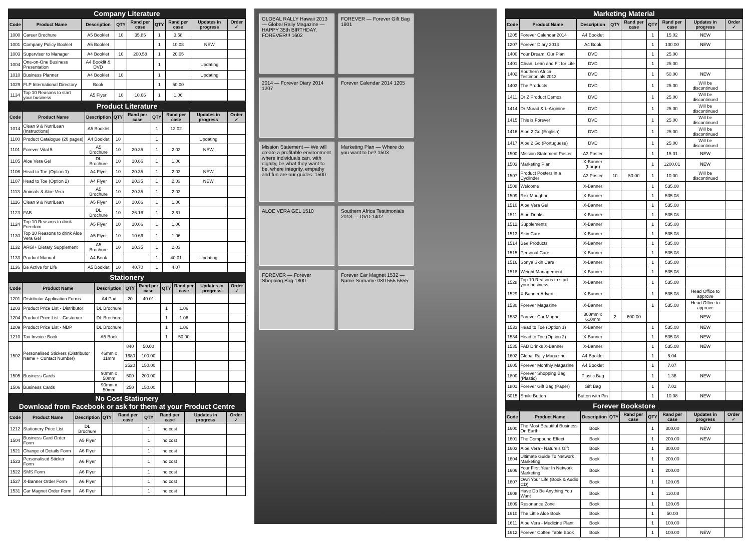Company Literature
| Code | Product Name | Description | QTY | Rand per case | QTY | Rand per case | Updates in progress | Order ✓ |
| --- | --- | --- | --- | --- | --- | --- | --- | --- |
| 1000 | Career Brochure | A5 Booklet | 10 | 35.85 | 1 | 3.58 | | |
| 1001 | Company Policy Booklet | A5 Booklet | | | 1 | 10.08 | NEW | |
| 1003 | Supervisor to Manager | A4 Booklet | 10 | 200.58 | 1 | 20.05 | | |
| 1004 | One-on-One Business Presentation | A4 Booklit & DVD | | | 1 | | Updating | |
| 1010 | Business Planner | A4 Booklet | 10 | | 1 | | Updating | |
| 1029 | FLP International Directory | Book | | | 1 | 50.00 | | |
| 1134 | Top 10 Reasons to start your business | A5 Flyer | 10 | 10.66 | 1 | 1.06 | | |
Product Literature
| Code | Product Name | Description | QTY | Rand per case | QTY | Rand per case | Updates in progress | Order ✓ |
| --- | --- | --- | --- | --- | --- | --- | --- | --- |
| 1014 | Clean 9 & NutriLean (Instructions) | A5 Booklet | | | 1 | 12.02 | | |
| 1100 | Product Catalogue (20 pages) | A4 Booklet | 10 | | 1 | | Updating | |
| 1101 | Forever Vital 5 | A5 Brochure | 10 | 20.35 | 1 | 2.03 | NEW | |
| 1105 | Aloe Vera Gel | DL Brochure | 10 | 10.66 | 1 | 1.06 | | |
| 1106 | Head to Toe (Option 1) | A4 Flyer | 10 | 20.35 | 1 | 2.03 | NEW | |
| 1107 | Head to Toe (Option 2) | A4 Flyer | 10 | 20.35 | 1 | 2.03 | NEW | |
| 1113 | Animals & Aloe Vera | A5 Brochure | 10 | 20.35 | 1 | 2.03 | | |
| 1116 | Clean 9 & NutriLean | A5 Flyer | 10 | 10.66 | 1 | 1.06 | | |
| 1123 | FAB | DL Brochure | 10 | 26.16 | 1 | 2.61 | | |
| 1124 | Top 10 Reasons to drink Freedom | A5 Flyer | 10 | 10.66 | 1 | 1.06 | | |
| 1130 | Top 10 Reasons to drink Aloe Vera Gel | A5 Flyer | 10 | 10.66 | 1 | 1.06 | | |
| 1132 | ARGI+ Dietary Supplement | A5 Brochure | 10 | 20.35 | 1 | 2.03 | | |
| 1133 | Product Manual | A4 Book | | | 1 | 40.01 | Updating | |
| 1136 | Be Active for Life | A5 Booklet | 10 | 40.70 | 1 | 4.07 | | |
Stationery
| Code | Product Name | Description | QTY | Rand per case | QTY | Rand per case | Updates in progress | Order ✓ |
| --- | --- | --- | --- | --- | --- | --- | --- | --- |
| 1201 | Distributor Application Forms | A4 Pad | 20 | 40.01 | | | | |
| 1203 | Product Price List - Distributor | DL Brochure | | | 1 | 1.06 | | |
| 1204 | Product Price List - Customer | DL Brochure | | | 1 | 1.06 | | |
| 1209 | Product Price List - NDP | DL Brochure | | | 1 | 1.06 | | |
| 1210 | Tax Invoice Book | A5 Book | | | 1 | 50.00 | | |
| 1502 | Personalised Stickers (Distributor Name + Contact Number) | 46mm x 11mm | 840 | 50.00 | | | | |
| | | | 1680 | 100.00 | | | | |
| | | | 2520 | 150.00 | | | | |
| 1505 | Business Cards | 90mm x 50mm | 500 | 200.00 | | | | |
| 1506 | Business Cards | 90mm x 50mm | 250 | 150.00 | | | | |
No Cost Stationery
Download from Facebook or ask for them at your Product Centre
| Code | Product Name | Description | QTY | Rand per case | QTY | Rand per case | Updates in progress | Order ✓ |
| --- | --- | --- | --- | --- | --- | --- | --- | --- |
| 1212 | Stationery Price List | DL Brochure | | | 1 | no cost | | |
| 1504 | Business Card Order Form | A5 Flyer | | | 1 | no cost | | |
| 1521 | Change of Details Form | A6 Flyer | | | 1 | no cost | | |
| 1523 | Personalised Sticker Form | A6 Flyer | | | 1 | no cost | | |
| 1522 | SMS Form | A6 Flyer | | | 1 | no cost | | |
| 1527 | X-Banner Order Form | A6 Flyer | | | 1 | no cost | | |
| 1531 | Car Magnet Order Form | A6 Flyer | | | 1 | no cost | | |
GLOBAL RALLY Hawaii 2013 — Global Rally Magazine — HAPPY 35th BIRTHDAY, FOREVER!!! 1602
FOREVER — Forever Gift Bag 1801
2014 — Forever Diary 2014 1207
Forever Calendar 2014 1205
Mission Statement — We will create a profitable environment where individuals can, with dignity, be what they want to be, where integrity, empathy and fun are our guides. 1500
Marketing Plan — Where do you want to be? 1503
ALOE VERA GEL 1510
Southern Africa Testimonials 2013 — DVD 1402
FOREVER — Forever Shopping Bag 1800
Forever Car Magnet 1532 — Name Surname 080 555 5555
Marketing Material
| Code | Product Name | Description | QTY | Rand per case | QTY | Rand per case | Updates in progress | Order ✓ |
| --- | --- | --- | --- | --- | --- | --- | --- | --- |
| 1205 | Forever Calendar 2014 | A4 Booklet | | | 1 | 15.02 | NEW | |
| 1207 | Forever Diary 2014 | A4 Book | | | 1 | 100.00 | NEW | |
| 1400 | Your Dream, Our Plan | DVD | | | 1 | 25.00 | | |
| 1401 | Clean, Lean and Fit for Life | DVD | | | 1 | 25.00 | | |
| 1402 | Southern Africa Testimonials 2013 | DVD | | | 1 | 50.00 | NEW | |
| 1403 | The Products | DVD | | | 1 | 25.00 | Will be discontinued | |
| 1411 | Dr Z Product Demos | DVD | | | 1 | 25.00 | Will be discontinued | |
| 1414 | Dr Murad & L-Arginine | DVD | | | 1 | 25.00 | Will be discontinued | |
| 1415 | This is Forever | DVD | | | 1 | 25.00 | Will be discontinued | |
| 1416 | Aloe 2 Go (English) | DVD | | | 1 | 25.00 | Will be discontinued | |
| 1417 | Aloe 2 Go (Portuguese) | DVD | | | 1 | 25.00 | Will be discontinued | |
| 1500 | Mission Statement Poster | A3 Poster | | | 1 | 15.01 | NEW | |
| 1503 | Marketing Plan | X-Banner (Large) | | | 1 | 1200.01 | NEW | |
| 1507 | Product Posters in a Cyclinder | A3 Poster | 10 | 50.00 | 1 | 10.00 | Will be discontinued | |
| 1508 | Welcome | X-Banner | | | 1 | 535.08 | | |
| 1509 | Rex Maughan | X-Banner | | | 1 | 535.08 | | |
| 1510 | Aloe Vera Gel | X-Banner | | | 1 | 535.08 | | |
| 1511 | Aloe Drinks | X-Banner | | | 1 | 535.08 | | |
| 1512 | Supplements | X-Banner | | | 1 | 535.08 | | |
| 1513 | Skin Care | X-Banner | | | 1 | 535.08 | | |
| 1514 | Bee Products | X-Banner | | | 1 | 535.08 | | |
| 1515 | Personal Care | X-Banner | | | 1 | 535.08 | | |
| 1516 | Sonya Skin Care | X-Banner | | | 1 | 535.08 | | |
| 1518 | Weight Management | X-Banner | | | 1 | 535.08 | | |
| 1528 | Top 10 Reasons to start your business | X-Banner | | | 1 | 535.08 | | |
| 1529 | X-Banner Advert | X-Banner | | | 1 | 535.08 | Head Office to approve | |
| 1530 | Forever Magazine | X-Banner | | | 1 | 535.08 | Head Office to approve | |
| 1532 | Forever Car Magnet | 300mm x 610mm | 2 | 600.00 | | | NEW | |
| 1533 | Head to Toe (Option 1) | X-Banner | | | 1 | 535.08 | NEW | |
| 1534 | Head to Toe (Option 2) | X-Banner | | | 1 | 535.08 | NEW | |
| 1535 | FAB Drinks X-Banner | X-Banner | | | 1 | 535.08 | NEW | |
| 1602 | Global Rally Magazine | A4 Booklet | | | 1 | 5.04 | | |
| 1605 | Forever Monthly Magazine | A4 Booklet | | | 1 | 7.07 | | |
| 1800 | Forever Shopping Bag (Plastic) | Plastic Bag | | | 1 | 1.36 | NEW | |
| 1801 | Forever Gift Bag (Paper) | Gift Bag | | | 1 | 7.02 | | |
| 6015 | Smile Button | Button with Pin | | | 1 | 10.08 | NEW | |
Forever Bookstore
| Code | Product Name | Description | QTY | Rand per case | QTY | Rand per case | Updates in progress | Order ✓ |
| --- | --- | --- | --- | --- | --- | --- | --- | --- |
| 1600 | The Most Beautiful Business On Earth | Book | | | 1 | 300.00 | NEW | |
| 1601 | The Compound Effect | Book | | | 1 | 200.00 | NEW | |
| 1603 | Aloe Vera - Nature's Gift | Book | | | 1 | 300.00 | | |
| 1604 | Ultimate Guide To Network Marketing | Book | | | 1 | 200.00 | | |
| 1606 | Your First Year In Network Marketing | Book | | | 1 | 200.00 | | |
| 1607 | Own Your Life (Book & Audio CD) | Book | | | 1 | 120.05 | | |
| 1608 | Have Do Be Anything You Want | Book | | | 1 | 110.08 | | |
| 1609 | Resonance Zone | Book | | | 1 | 120.05 | | |
| 1610 | The Little Aloe Book | Book | | | 1 | 50.00 | | |
| 1611 | Aloe Vera - Medicine Plant | Book | | | 1 | 100.00 | | |
| 1612 | Forever Coffee Table Book | Book | | | 1 | 100.00 | NEW | |